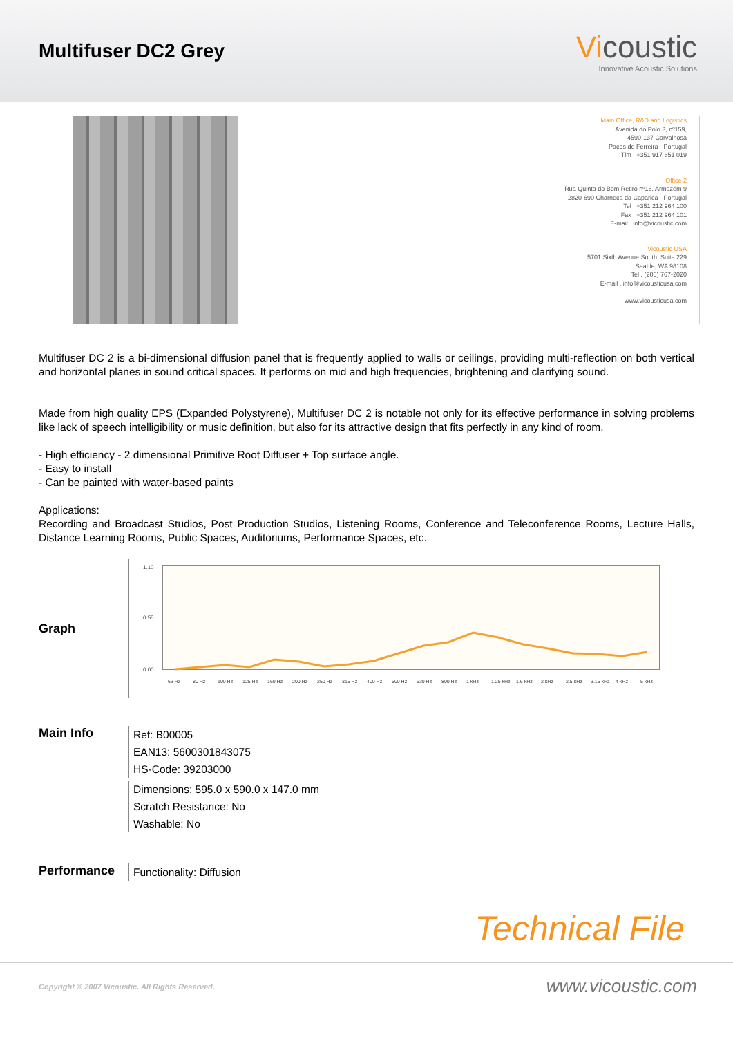Multifuser DC2 Grey
Vicoustic
Innovative Acoustic Solutions
Main Office, R&D and Logistics
Avenida do Polo 3, nº159,
4590-137 Carvalhosa
Paços de Ferreira - Portugal
Tlm . +351 917 851 019
Office 2
Rua Quinta do Bom Retiro nº16, Armazém 9
2820-690 Charneca da Caparica - Portugal
Tel . +351 212 964 100
Fax . +351 212 964 101
E-mail . info@vicoustic.com
Vicoustic USA
5701 Sixth Avenue South, Suite 229
Seattle, WA 98108
Tel . (206) 767-2020
E-mail . info@vicousticusa.com
www.vicousticusa.com
Multifuser DC 2 is a bi-dimensional diffusion panel that is frequently applied to walls or ceilings, providing multi-reflection on both vertical and horizontal planes in sound critical spaces. It performs on mid and high frequencies, brightening and clarifying sound.
Made from high quality EPS (Expanded Polystyrene), Multifuser DC 2 is notable not only for its effective performance in solving problems like lack of speech intelligibility or music definition, but also for its attractive design that fits perfectly in any kind of room.
- High efficiency - 2 dimensional Primitive Root Diffuser + Top surface angle.
- Easy to install
- Can be painted with water-based paints
Applications:
Recording and Broadcast Studios, Post Production Studios, Listening Rooms, Conference and Teleconference Rooms, Lecture Halls, Distance Learning Rooms, Public Spaces, Auditoriums, Performance Spaces, etc.
Graph
1.10
0.55
0.00
63 Hz
80 Hz
100 Hz
125 Hz
160 Hz
200 Hz
250 Hz
315 Hz
400 Hz
500 Hz
630 Hz
800 Hz
1 kHz
1.25 kHz
1.6 kHz
2 kHz
2.5 kHz
3.15 kHz
4 kHz
5 kHz
Main Info
Ref: B00005
EAN13: 5600301843075
HS-Code: 39203000
Dimensions: 595.0 x 590.0 x 147.0 mm
Scratch Resistance: No
Washable: No
Performance
Functionality: Diffusion
Technical File
Copyright © 2007 Vicoustic. All Rights Reserved. www.vicoustic.com